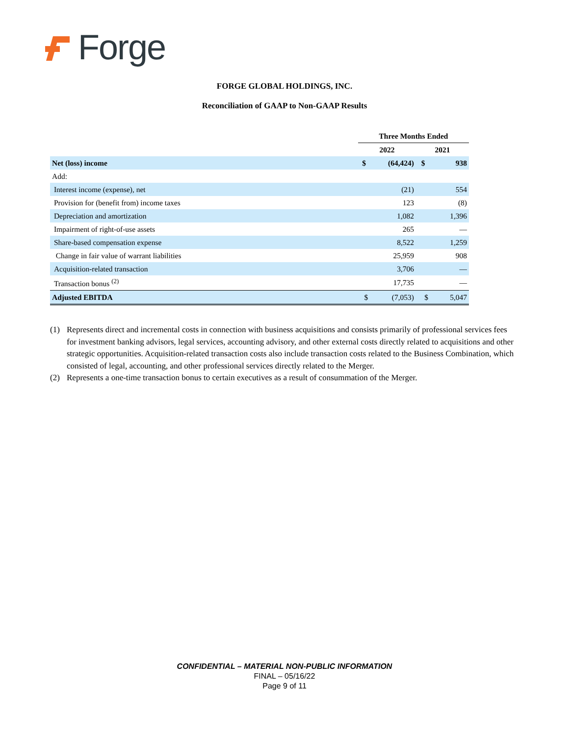Forge
FORGE GLOBAL HOLDINGS, INC.
Reconciliation of GAAP to Non-GAAP Results
| | Three Months Ended | | | |
| --- | --- | --- | --- | --- |
| | 2022 | | 2021 | |
| Net (loss) income | $ | (64,424) | $ | 938 |
| Add: | | | | |
| Interest income (expense), net | | (21) | | 554 |
| Provision for (benefit from) income taxes | | 123 | | (8) |
| Depreciation and amortization | | 1,082 | | 1,396 |
| Impairment of right-of-use assets | | 265 | | — |
| Share-based compensation expense | | 8,522 | | 1,259 |
| Change in fair value of warrant liabilities | | 25,959 | | 908 |
| Acquisition-related transaction | | 3,706 | | — |
| Transaction bonus <sup>(2)</sup> | | 17,735 | | — |
| Adjusted EBITDA | $ | (7,053) | $ | 5,047 |
(1) Represents direct and incremental costs in connection with business acquisitions and consists primarily of professional services fees for investment banking advisors, legal services, accounting advisory, and other external costs directly related to acquisitions and other strategic opportunities. Acquisition-related transaction costs also include transaction costs related to the Business Combination, which consisted of legal, accounting, and other professional services directly related to the Merger.
(2) Represents a one-time transaction bonus to certain executives as a result of consummation of the Merger.
CONFIDENTIAL – MATERIAL NON-PUBLIC INFORMATION
FINAL – 05/16/22
Page 9 of 11